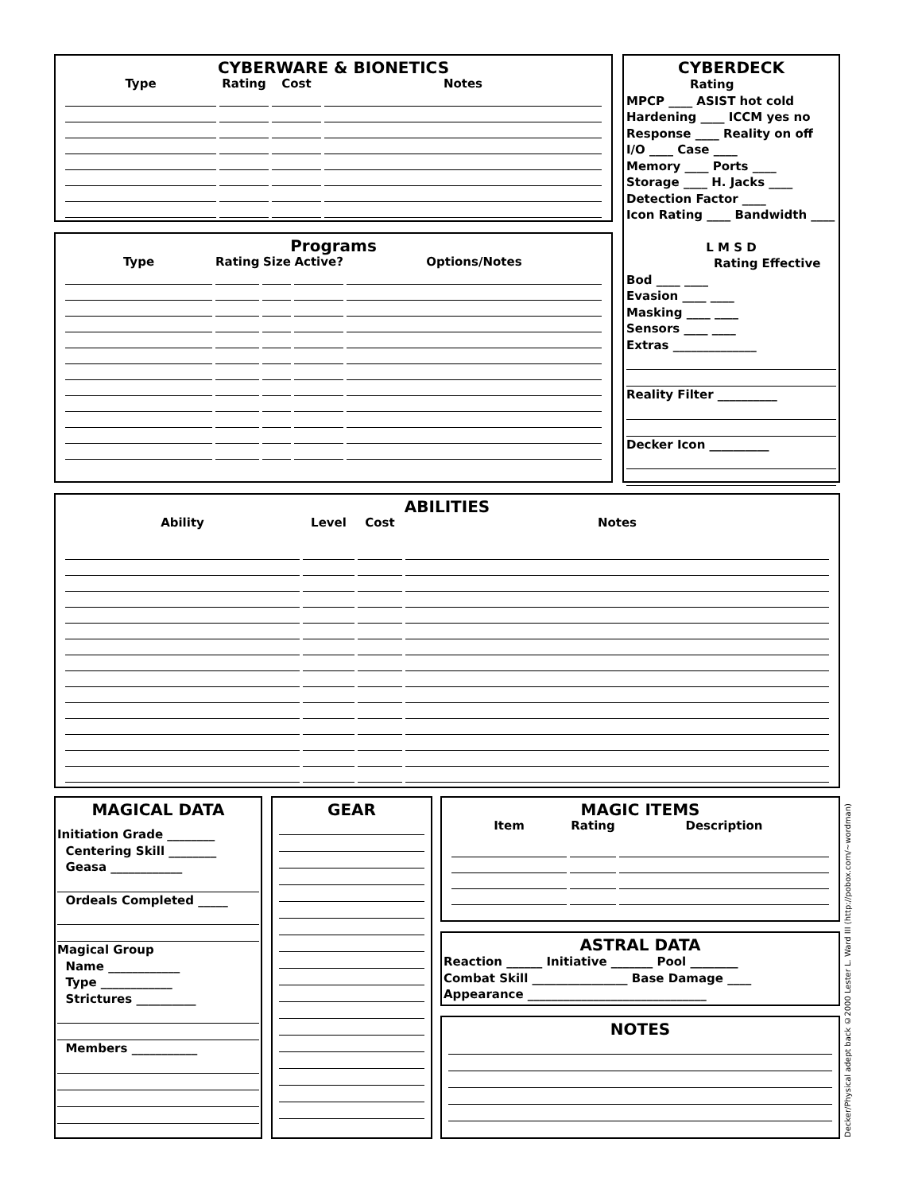CYBERWARE & BIONETICS
| Type | Rating | Cost | Notes |
| --- | --- | --- | --- |
CYBERDECK
Rating
MPCP ____ ASIST hot cold
Hardening ____ ICCM yes no
Response ____ Reality on off
I/O ____ Case ____
Memory ____ Ports ____
Storage ____ H. Jacks ____
Detection Factor ____
Icon Rating ____ Bandwidth ____
L M S D
Rating Effective
Bod ____ ____
Evasion ____ ____
Masking ____ ____
Sensors ____ ____
Extras ______________
Reality Filter __________
Decker Icon __________
Programs
| Type | Rating | Size | Active? | Options/Notes |
| --- | --- | --- | --- | --- |
ABILITIES
| Ability | Level | Cost | Notes |
| --- | --- | --- | --- |
MAGICAL DATA
Initiation Grade ________
Centering Skill ________
Geasa ____________
Ordeals Completed _____
Magical Group
Name ____________
Type ____________
Strictures __________
Members ___________
GEAR
MAGIC ITEMS
| Item | Rating | Description |
| --- | --- | --- |
ASTRAL DATA
Reaction ______ Initiative _______ Pool ________
Combat Skill ________________ Base Damage ____
Appearance ______________________________
NOTES
Decker/Physical adept back ©2000 Lester L. Ward III (http://pobox.com/~wordman)